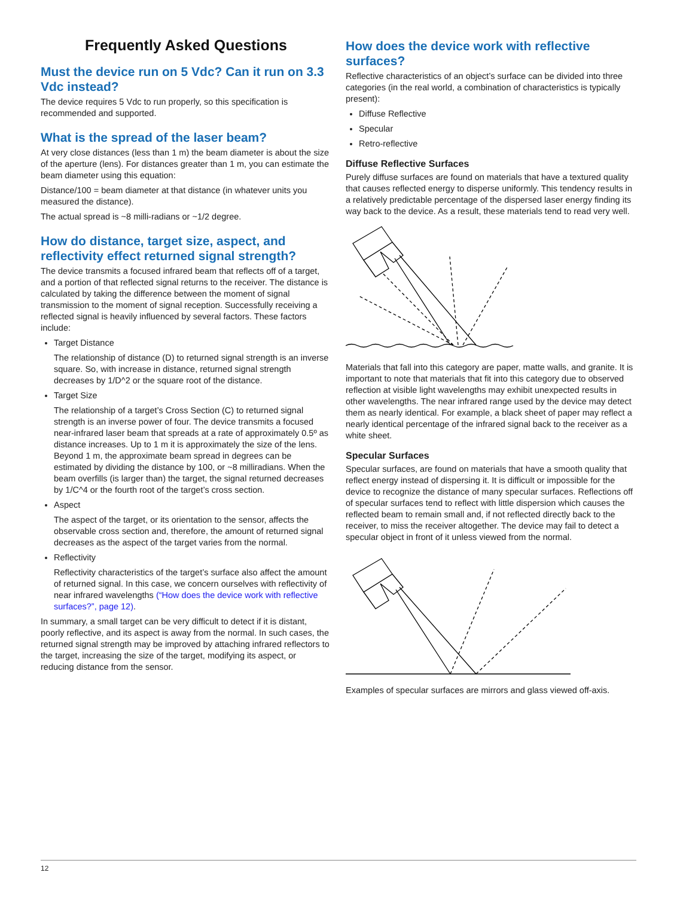Frequently Asked Questions
Must the device run on 5 Vdc? Can it run on 3.3 Vdc instead?
The device requires 5 Vdc to run properly, so this specification is recommended and supported.
What is the spread of the laser beam?
At very close distances (less than 1 m) the beam diameter is about the size of the aperture (lens). For distances greater than 1 m, you can estimate the beam diameter using this equation:
Distance/100 = beam diameter at that distance (in whatever units you measured the distance).
The actual spread is ~8 milli-radians or ~1/2 degree.
How do distance, target size, aspect, and reflectivity effect returned signal strength?
The device transmits a focused infrared beam that reflects off of a target, and a portion of that reflected signal returns to the receiver. The distance is calculated by taking the difference between the moment of signal transmission to the moment of signal reception. Successfully receiving a reflected signal is heavily influenced by several factors. These factors include:
Target Distance
The relationship of distance (D) to returned signal strength is an inverse square. So, with increase in distance, returned signal strength decreases by 1/D^2 or the square root of the distance.
Target Size
The relationship of a target’s Cross Section (C) to returned signal strength is an inverse power of four. The device transmits a focused near-infrared laser beam that spreads at a rate of approximately 0.5º as distance increases. Up to 1 m it is approximately the size of the lens. Beyond 1 m, the approximate beam spread in degrees can be estimated by dividing the distance by 100, or ~8 milliradians. When the beam overfills (is larger than) the target, the signal returned decreases by 1/C^4 or the fourth root of the target’s cross section.
Aspect
The aspect of the target, or its orientation to the sensor, affects the observable cross section and, therefore, the amount of returned signal decreases as the aspect of the target varies from the normal.
Reflectivity
Reflectivity characteristics of the target’s surface also affect the amount of returned signal. In this case, we concern ourselves with reflectivity of near infrared wavelengths (“How does the device work with reflective surfaces?”, page 12).
In summary, a small target can be very difficult to detect if it is distant, poorly reflective, and its aspect is away from the normal. In such cases, the returned signal strength may be improved by attaching infrared reflectors to the target, increasing the size of the target, modifying its aspect, or reducing distance from the sensor.
How does the device work with reflective surfaces?
Reflective characteristics of an object’s surface can be divided into three categories (in the real world, a combination of characteristics is typically present):
Diffuse Reflective
Specular
Retro-reflective
Diffuse Reflective Surfaces
Purely diffuse surfaces are found on materials that have a textured quality that causes reflected energy to disperse uniformly. This tendency results in a relatively predictable percentage of the dispersed laser energy finding its way back to the device. As a result, these materials tend to read very well.
Materials that fall into this category are paper, matte walls, and granite. It is important to note that materials that fit into this category due to observed reflection at visible light wavelengths may exhibit unexpected results in other wavelengths. The near infrared range used by the device may detect them as nearly identical. For example, a black sheet of paper may reflect a nearly identical percentage of the infrared signal back to the receiver as a white sheet.
Specular Surfaces
Specular surfaces, are found on materials that have a smooth quality that reflect energy instead of dispersing it. It is difficult or impossible for the device to recognize the distance of many specular surfaces. Reflections off of specular surfaces tend to reflect with little dispersion which causes the reflected beam to remain small and, if not reflected directly back to the receiver, to miss the receiver altogether. The device may fail to detect a specular object in front of it unless viewed from the normal.
Examples of specular surfaces are mirrors and glass viewed off-axis.
12